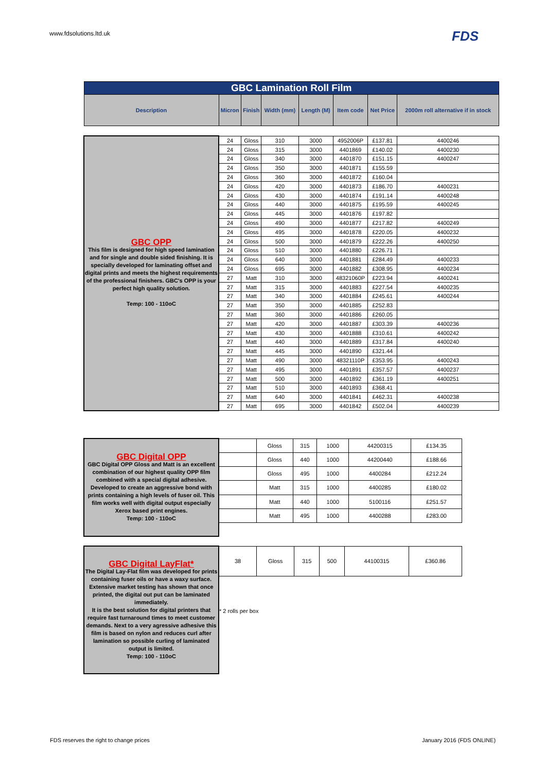www.fdsolutions.ltd.uk FDS
| GBC Lamination Roll Film | | | | | | | |
| Description | Micron | Finish | Width (mm) | Length (M) | Item code | Net Price | 2000m roll alternative if in stock |
| GBC OPP This film is designed for high speed lamination and for single and double sided finishing. It is specially developed for laminating offset and digital prints and meets the highest requirements of the professional finishers. GBC's OPP is your perfect high quality solution. Temp: 100 - 110oC | 24 | Gloss | 310 | 3000 | 4952006P | £137.81 | 4400246 |
| | 24 | Gloss | 315 | 3000 | 4401869 | £140.02 | 4400230 |
| | 24 | Gloss | 340 | 3000 | 4401870 | £151.15 | 4400247 |
| | 24 | Gloss | 350 | 3000 | 4401871 | £155.59 | |
| | 24 | Gloss | 360 | 3000 | 4401872 | £160.04 | |
| | 24 | Gloss | 420 | 3000 | 4401873 | £186.70 | 4400231 |
| | 24 | Gloss | 430 | 3000 | 4401874 | £191.14 | 4400248 |
| | 24 | Gloss | 440 | 3000 | 4401875 | £195.59 | 4400245 |
| | 24 | Gloss | 445 | 3000 | 4401876 | £197.82 | |
| | 24 | Gloss | 490 | 3000 | 4401877 | £217.82 | 4400249 |
| | 24 | Gloss | 495 | 3000 | 4401878 | £220.05 | 4400232 |
| | 24 | Gloss | 500 | 3000 | 4401879 | £222.26 | 4400250 |
| | 24 | Gloss | 510 | 3000 | 4401880 | £226.71 | |
| | 24 | Gloss | 640 | 3000 | 4401881 | £284.49 | 4400233 |
| | 24 | Gloss | 695 | 3000 | 4401882 | £308.95 | 4400234 |
| | 27 | Matt | 310 | 3000 | 48321060P | £223.94 | 4400241 |
| | 27 | Matt | 315 | 3000 | 4401883 | £227.54 | 4400235 |
| | 27 | Matt | 340 | 3000 | 4401884 | £245.61 | 4400244 |
| | 27 | Matt | 350 | 3000 | 4401885 | £252.83 | |
| | 27 | Matt | 360 | 3000 | 4401886 | £260.05 | |
| | 27 | Matt | 420 | 3000 | 4401887 | £303.39 | 4400236 |
| | 27 | Matt | 430 | 3000 | 4401888 | £310.61 | 4400242 |
| | 27 | Matt | 440 | 3000 | 4401889 | £317.84 | 4400240 |
| | 27 | Matt | 445 | 3000 | 4401890 | £321.44 | |
| | 27 | Matt | 490 | 3000 | 48321110P | £353.95 | 4400243 |
| | 27 | Matt | 495 | 3000 | 4401891 | £357.57 | 4400237 |
| | 27 | Matt | 500 | 3000 | 4401892 | £361.19 | 4400251 |
| | 27 | Matt | 510 | 3000 | 4401893 | £368.41 | |
| | 27 | Matt | 640 | 3000 | 4401841 | £462.31 | 4400238 |
| | 27 | Matt | 695 | 3000 | 4401842 | £502.04 | 4400239 |
| GBC Digital OPP GBC Digital OPP Gloss and Matt is an excellent combination of our highest quality OPP film combined with a special digital adhesive. Developed to create an aggressive bond with prints containing a high levels of fuser oil. This film works well with digital output especially Xerox based print engines. Temp: 100 - 110oC | | Gloss | 315 | 1000 | 44200315 | £134.35 |
| | | Gloss | 440 | 1000 | 44200440 | £188.66 |
| | | Gloss | 495 | 1000 | 4400284 | £212.24 |
| | | Matt | 315 | 1000 | 4400285 | £180.02 |
| | | Matt | 440 | 1000 | 5100116 | £251.57 |
| | | Matt | 495 | 1000 | 4400288 | £283.00 |
| GBC Digital LayFlat* The Digital Lay-Flat film was developed for prints containing fuser oils or have a waxy surface. Extensive market testing has shown that once printed, the digital out put can be laminated immediately. It is the best solution for digital printers that require fast turnaround times to meet customer demands. Next to a very agressive adhesive this film is based on nylon and reduces curl after lamination so possible curling of laminated output is limited. Temp: 100 - 110oC | 38 | Gloss | 315 | 500 | 44100315 | £360.86 |
| | * 2 rolls per box | | | | | |
FDS reserves the right to change prices
January 2016 (FDS ONLINE)